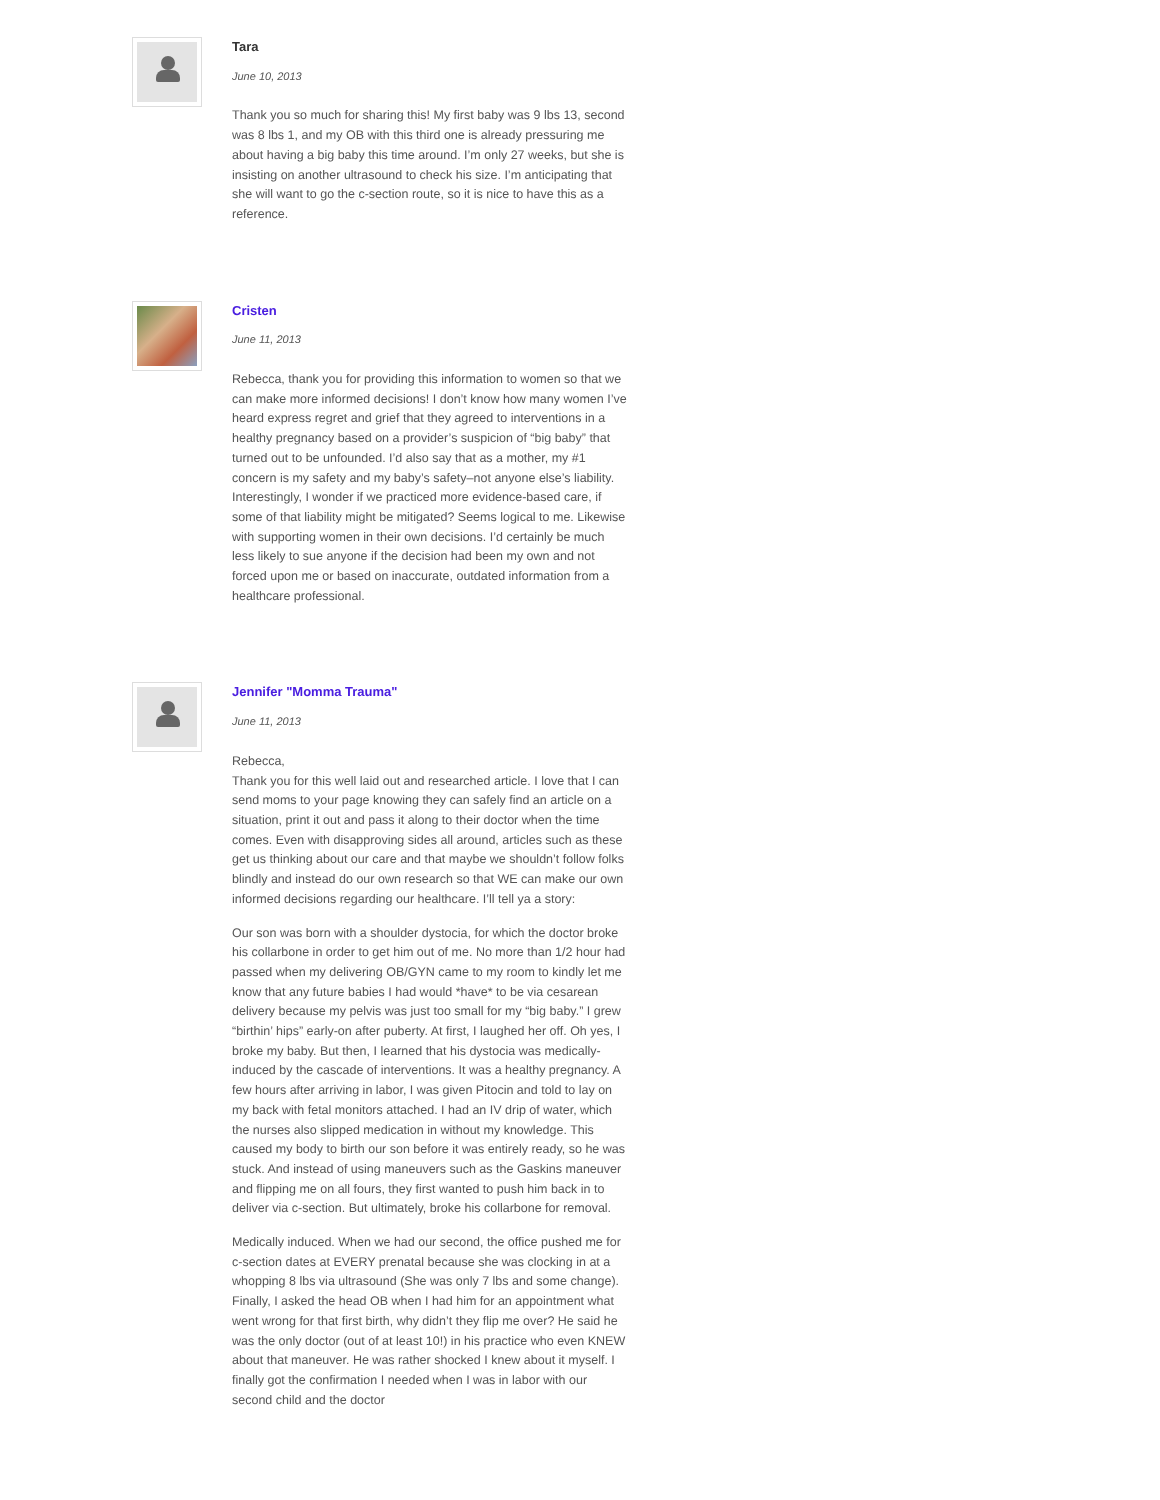Tara
June 10, 2013
Thank you so much for sharing this! My first baby was 9 lbs 13, second was 8 lbs 1, and my OB with this third one is already pressuring me about having a big baby this time around. I’m only 27 weeks, but she is insisting on another ultrasound to check his size. I’m anticipating that she will want to go the c-section route, so it is nice to have this as a reference.
Cristen
June 11, 2013
Rebecca, thank you for providing this information to women so that we can make more informed decisions! I don’t know how many women I’ve heard express regret and grief that they agreed to interventions in a healthy pregnancy based on a provider’s suspicion of “big baby” that turned out to be unfounded. I’d also say that as a mother, my #1 concern is my safety and my baby’s safety–not anyone else’s liability. Interestingly, I wonder if we practiced more evidence-based care, if some of that liability might be mitigated? Seems logical to me. Likewise with supporting women in their own decisions. I’d certainly be much less likely to sue anyone if the decision had been my own and not forced upon me or based on inaccurate, outdated information from a healthcare professional.
Jennifer "Momma Trauma"
June 11, 2013
Rebecca,
Thank you for this well laid out and researched article. I love that I can send moms to your page knowing they can safely find an article on a situation, print it out and pass it along to their doctor when the time comes. Even with disapproving sides all around, articles such as these get us thinking about our care and that maybe we shouldn’t follow folks blindly and instead do our own research so that WE can make our own informed decisions regarding our healthcare. I’ll tell ya a story:
Our son was born with a shoulder dystocia, for which the doctor broke his collarbone in order to get him out of me. No more than 1/2 hour had passed when my delivering OB/GYN came to my room to kindly let me know that any future babies I had would *have* to be via cesarean delivery because my pelvis was just too small for my “big baby.” I grew “birthin’ hips” early-on after puberty. At first, I laughed her off. Oh yes, I broke my baby. But then, I learned that his dystocia was medically-induced by the cascade of interventions. It was a healthy pregnancy. A few hours after arriving in labor, I was given Pitocin and told to lay on my back with fetal monitors attached. I had an IV drip of water, which the nurses also slipped medication in without my knowledge. This caused my body to birth our son before it was entirely ready, so he was stuck. And instead of using maneuvers such as the Gaskins maneuver and flipping me on all fours, they first wanted to push him back in to deliver via c-section. But ultimately, broke his collarbone for removal.
Medically induced. When we had our second, the office pushed me for c-section dates at EVERY prenatal because she was clocking in at a whopping 8 lbs via ultrasound (She was only 7 lbs and some change). Finally, I asked the head OB when I had him for an appointment what went wrong for that first birth, why didn’t they flip me over? He said he was the only doctor (out of at least 10!) in his practice who even KNEW about that maneuver. He was rather shocked I knew about it myself. I finally got the confirmation I needed when I was in labor with our second child and the doctor